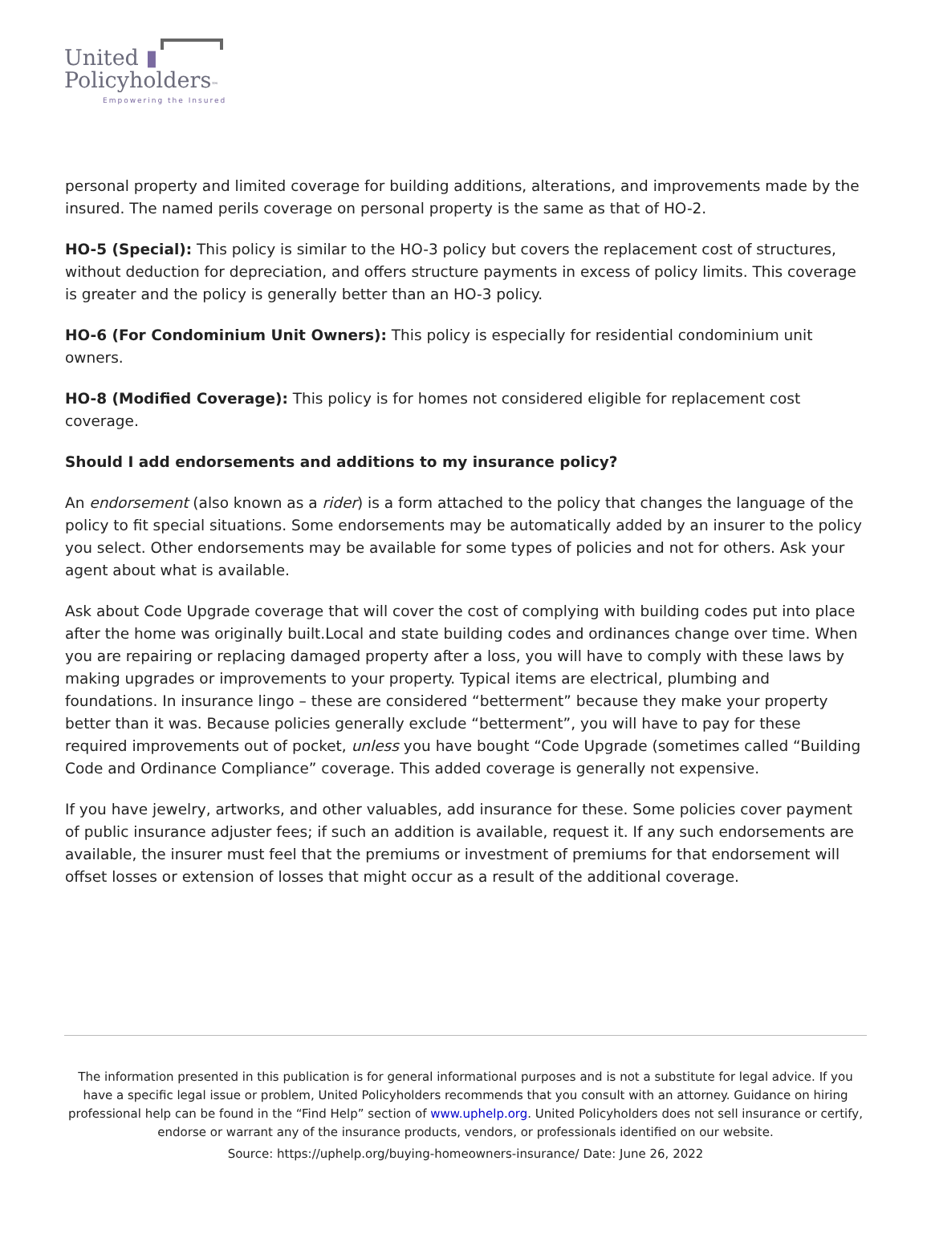United ▮
Policyholders™
Empowering the Insured
personal property and limited coverage for building additions, alterations, and improvements made by the insured. The named perils coverage on personal property is the same as that of HO-2.
HO-5 (Special): This policy is similar to the HO-3 policy but covers the replacement cost of structures, without deduction for depreciation, and offers structure payments in excess of policy limits. This coverage is greater and the policy is generally better than an HO-3 policy.
HO-6 (For Condominium Unit Owners): This policy is especially for residential condominium unit owners.
HO-8 (Modified Coverage): This policy is for homes not considered eligible for replacement cost coverage.
Should I add endorsements and additions to my insurance policy?
An endorsement (also known as a rider) is a form attached to the policy that changes the language of the policy to fit special situations. Some endorsements may be automatically added by an insurer to the policy you select. Other endorsements may be available for some types of policies and not for others. Ask your agent about what is available.
Ask about Code Upgrade coverage that will cover the cost of complying with building codes put into place after the home was originally built.Local and state building codes and ordinances change over time. When you are repairing or replacing damaged property after a loss, you will have to comply with these laws by making upgrades or improvements to your property. Typical items are electrical, plumbing and foundations. In insurance lingo – these are considered “betterment” because they make your property better than it was. Because policies generally exclude “betterment”, you will have to pay for these required improvements out of pocket, unless you have bought “Code Upgrade (sometimes called “Building Code and Ordinance Compliance” coverage. This added coverage is generally not expensive.
If you have jewelry, artworks, and other valuables, add insurance for these. Some policies cover payment of public insurance adjuster fees; if such an addition is available, request it. If any such endorsements are available, the insurer must feel that the premiums or investment of premiums for that endorsement will offset losses or extension of losses that might occur as a result of the additional coverage.
The information presented in this publication is for general informational purposes and is not a substitute for legal advice. If you have a specific legal issue or problem, United Policyholders recommends that you consult with an attorney. Guidance on hiring professional help can be found in the “Find Help” section of www.uphelp.org. United Policyholders does not sell insurance or certify, endorse or warrant any of the insurance products, vendors, or professionals identified on our website.
Source: https://uphelp.org/buying-homeowners-insurance/ Date: June 26, 2022